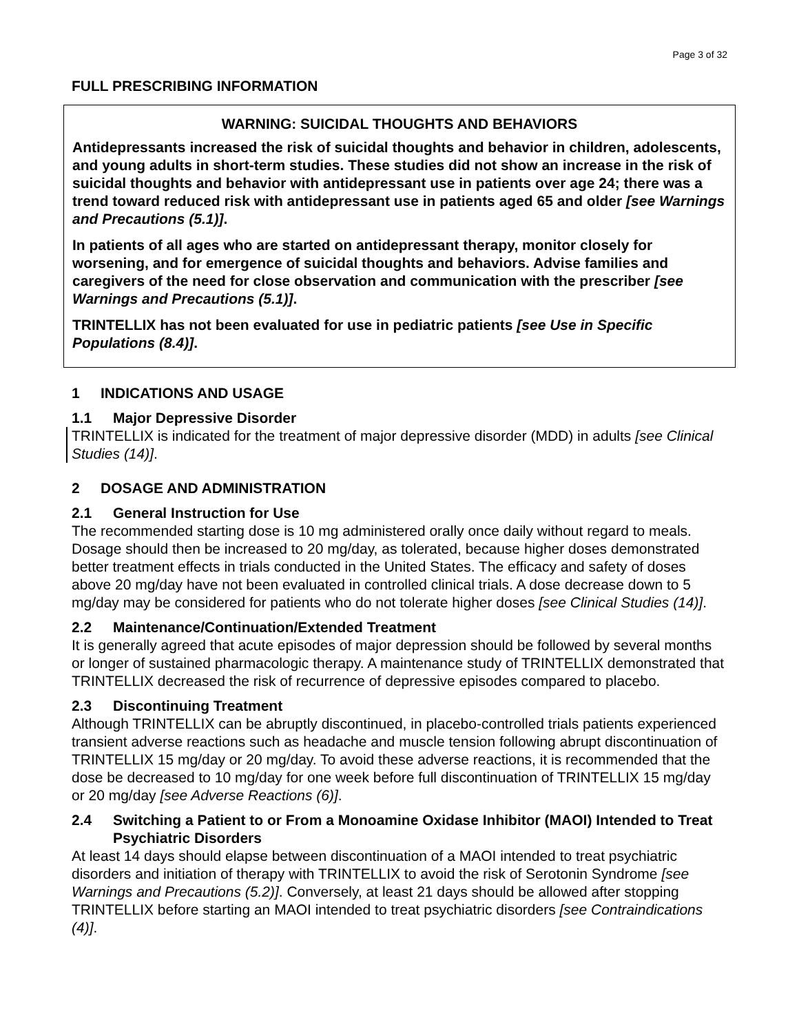Page 3 of 32
FULL PRESCRIBING INFORMATION
WARNING: SUICIDAL THOUGHTS AND BEHAVIORS
Antidepressants increased the risk of suicidal thoughts and behavior in children, adolescents, and young adults in short-term studies. These studies did not show an increase in the risk of suicidal thoughts and behavior with antidepressant use in patients over age 24; there was a trend toward reduced risk with antidepressant use in patients aged 65 and older [see Warnings and Precautions (5.1)].
In patients of all ages who are started on antidepressant therapy, monitor closely for worsening, and for emergence of suicidal thoughts and behaviors. Advise families and caregivers of the need for close observation and communication with the prescriber [see Warnings and Precautions (5.1)].
TRINTELLIX has not been evaluated for use in pediatric patients [see Use in Specific Populations (8.4)].
1 INDICATIONS AND USAGE
1.1 Major Depressive Disorder
TRINTELLIX is indicated for the treatment of major depressive disorder (MDD) in adults [see Clinical Studies (14)].
2 DOSAGE AND ADMINISTRATION
2.1 General Instruction for Use
The recommended starting dose is 10 mg administered orally once daily without regard to meals. Dosage should then be increased to 20 mg/day, as tolerated, because higher doses demonstrated better treatment effects in trials conducted in the United States. The efficacy and safety of doses above 20 mg/day have not been evaluated in controlled clinical trials. A dose decrease down to 5 mg/day may be considered for patients who do not tolerate higher doses [see Clinical Studies (14)].
2.2 Maintenance/Continuation/Extended Treatment
It is generally agreed that acute episodes of major depression should be followed by several months or longer of sustained pharmacologic therapy. A maintenance study of TRINTELLIX demonstrated that TRINTELLIX decreased the risk of recurrence of depressive episodes compared to placebo.
2.3 Discontinuing Treatment
Although TRINTELLIX can be abruptly discontinued, in placebo-controlled trials patients experienced transient adverse reactions such as headache and muscle tension following abrupt discontinuation of TRINTELLIX 15 mg/day or 20 mg/day. To avoid these adverse reactions, it is recommended that the dose be decreased to 10 mg/day for one week before full discontinuation of TRINTELLIX 15 mg/day or 20 mg/day [see Adverse Reactions (6)].
2.4 Switching a Patient to or From a Monoamine Oxidase Inhibitor (MAOI) Intended to Treat Psychiatric Disorders
At least 14 days should elapse between discontinuation of a MAOI intended to treat psychiatric disorders and initiation of therapy with TRINTELLIX to avoid the risk of Serotonin Syndrome [see Warnings and Precautions (5.2)]. Conversely, at least 21 days should be allowed after stopping TRINTELLIX before starting an MAOI intended to treat psychiatric disorders [see Contraindications (4)].